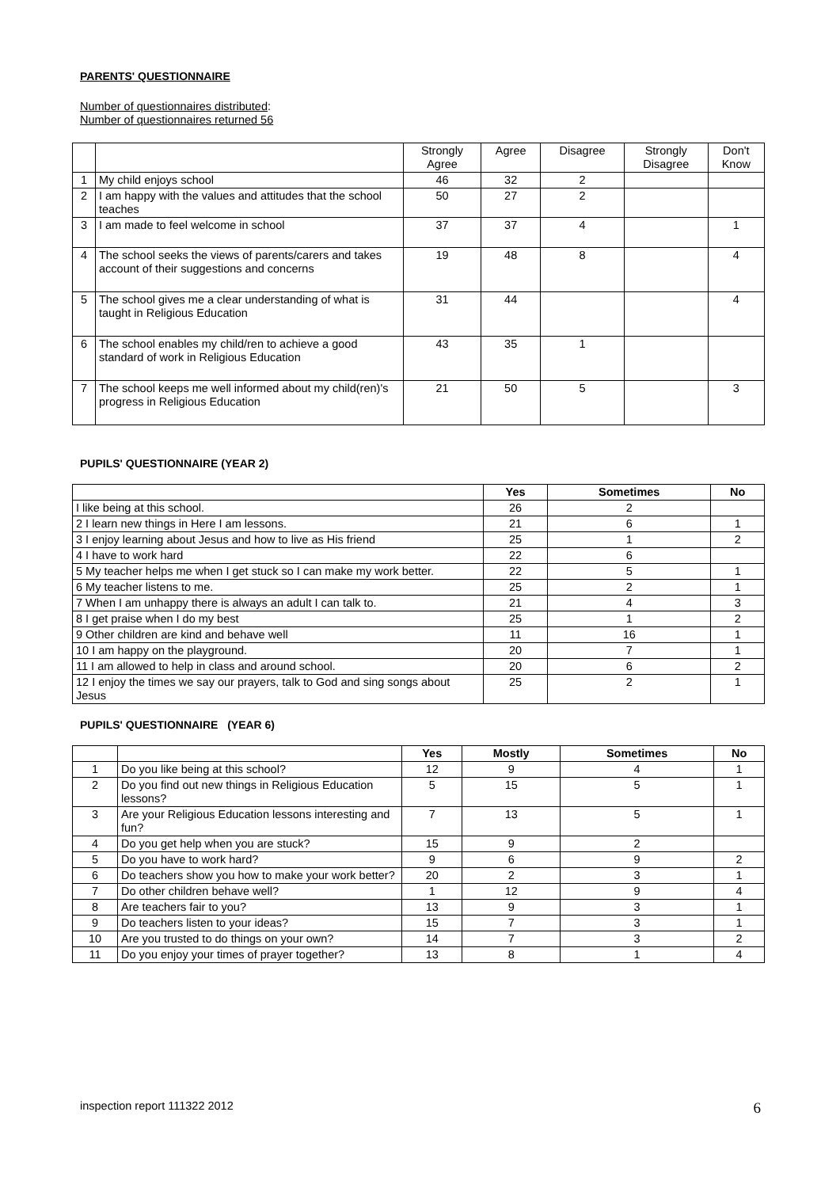PARENTS' QUESTIONNAIRE
Number of questionnaires distributed:
Number of questionnaires returned 56
| | | Strongly Agree | Agree | Disagree | Strongly Disagree | Don't Know |
| --- | --- | --- | --- | --- | --- | --- |
| 1 | My child enjoys school | 46 | 32 | 2 | | |
| 2 | I am happy with the values and attitudes that the school teaches | 50 | 27 | 2 | | |
| 3 | I am made to feel welcome in school | 37 | 37 | 4 | | 1 |
| 4 | The school seeks the views of parents/carers and takes account of their suggestions and concerns | 19 | 48 | 8 | | 4 |
| 5 | The school gives me a clear understanding of what is taught in Religious Education | 31 | 44 | | | 4 |
| 6 | The school enables my child/ren to achieve a good standard of work in Religious Education | 43 | 35 | 1 | | |
| 7 | The school keeps me well informed about my child(ren)'s progress in Religious Education | 21 | 50 | 5 | | 3 |
PUPILS' QUESTIONNAIRE (YEAR 2)
| | Yes | Sometimes | No |
| --- | --- | --- | --- |
| I like being at this school. | 26 | 2 | |
| 2 I learn new things in Here I am lessons. | 21 | 6 | 1 |
| 3 I enjoy learning about Jesus and how to live as His friend | 25 | 1 | 2 |
| 4 I have to work hard | 22 | 6 | |
| 5 My teacher helps me when I get stuck so I can make my work better. | 22 | 5 | 1 |
| 6 My teacher listens to me. | 25 | 2 | 1 |
| 7 When I am unhappy there is always an adult I can talk to. | 21 | 4 | 3 |
| 8 I get praise when I do my best | 25 | 1 | 2 |
| 9 Other children are kind and behave well | 11 | 16 | 1 |
| 10 I am happy on the playground. | 20 | 7 | 1 |
| 11 I am allowed to help in class and around school. | 20 | 6 | 2 |
| 12 I enjoy the times we say our prayers, talk to God and sing songs about Jesus | 25 | 2 | 1 |
PUPILS' QUESTIONNAIRE (YEAR 6)
| | | Yes | Mostly | Sometimes | No |
| --- | --- | --- | --- | --- | --- |
| 1 | Do you like being at this school? | 12 | 9 | 4 | 1 |
| 2 | Do you find out new things in Religious Education lessons? | 5 | 15 | 5 | 1 |
| 3 | Are your Religious Education lessons interesting and fun? | 7 | 13 | 5 | 1 |
| 4 | Do you get help when you are stuck? | 15 | 9 | 2 | |
| 5 | Do you have to work hard? | 9 | 6 | 9 | 2 |
| 6 | Do teachers show you how to make your work better? | 20 | 2 | 3 | 1 |
| 7 | Do other children behave well? | 1 | 12 | 9 | 4 |
| 8 | Are teachers fair to you? | 13 | 9 | 3 | 1 |
| 9 | Do teachers listen to your ideas? | 15 | 7 | 3 | 1 |
| 10 | Are you trusted to do things on your own? | 14 | 7 | 3 | 2 |
| 11 | Do you enjoy your times of prayer together? | 13 | 8 | 1 | 4 |
inspection report 111322 2012 6